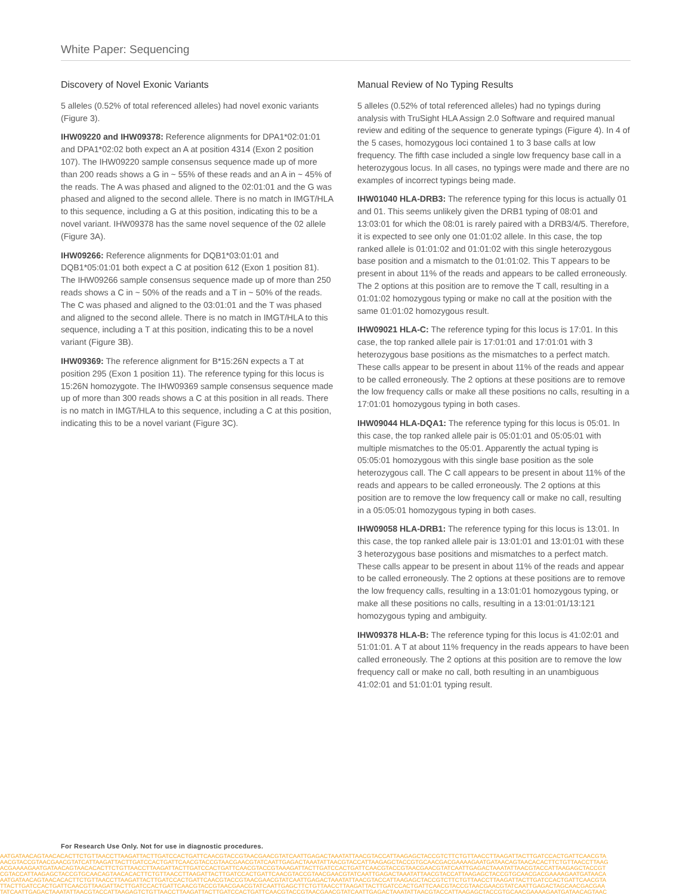White Paper: Sequencing
Discovery of Novel Exonic Variants
5 alleles (0.52% of total referenced alleles) had novel exonic variants (Figure 3).
IHW09220 and IHW09378: Reference alignments for DPA1*02:01:01 and DPA1*02:02 both expect an A at position 4314 (Exon 2 position 107). The IHW09220 sample consensus sequence made up of more than 200 reads shows a G in ~ 55% of these reads and an A in ~ 45% of the reads. The A was phased and aligned to the 02:01:01 and the G was phased and aligned to the second allele. There is no match in IMGT/HLA to this sequence, including a G at this position, indicating this to be a novel variant. IHW09378 has the same novel sequence of the 02 allele (Figure 3A).
IHW09266: Reference alignments for DQB1*03:01:01 and DQB1*05:01:01 both expect a C at position 612 (Exon 1 position 81). The IHW09266 sample consensus sequence made up of more than 250 reads shows a C in ~ 50% of the reads and a T in ~ 50% of the reads. The C was phased and aligned to the 03:01:01 and the T was phased and aligned to the second allele. There is no match in IMGT/HLA to this sequence, including a T at this position, indicating this to be a novel variant (Figure 3B).
IHW09369: The reference alignment for B*15:26N expects a T at position 295 (Exon 1 position 11). The reference typing for this locus is 15:26N homozygote. The IHW09369 sample consensus sequence made up of more than 300 reads shows a C at this position in all reads. There is no match in IMGT/HLA to this sequence, including a C at this position, indicating this to be a novel variant (Figure 3C).
Manual Review of No Typing Results
5 alleles (0.52% of total referenced alleles) had no typings during analysis with TruSight HLA Assign 2.0 Software and required manual review and editing of the sequence to generate typings (Figure 4). In 4 of the 5 cases, homozygous loci contained 1 to 3 base calls at low frequency. The fifth case included a single low frequency base call in a heterozygous locus. In all cases, no typings were made and there are no examples of incorrect typings being made.
IHW01040 HLA-DRB3: The reference typing for this locus is actually 01 and 01. This seems unlikely given the DRB1 typing of 08:01 and 13:03:01 for which the 08:01 is rarely paired with a DRB3/4/5. Therefore, it is expected to see only one 01:01:02 allele. In this case, the top ranked allele is 01:01:02 and 01:01:02 with this single heterozygous base position and a mismatch to the 01:01:02. This T appears to be present in about 11% of the reads and appears to be called erroneously. The 2 options at this position are to remove the T call, resulting in a 01:01:02 homozygous typing or make no call at the position with the same 01:01:02 homozygous result.
IHW09021 HLA-C: The reference typing for this locus is 17:01. In this case, the top ranked allele pair is 17:01:01 and 17:01:01 with 3 heterozygous base positions as the mismatches to a perfect match. These calls appear to be present in about 11% of the reads and appear to be called erroneously. The 2 options at these positions are to remove the low frequency calls or make all these positions no calls, resulting in a 17:01:01 homozygous typing in both cases.
IHW09044 HLA-DQA1: The reference typing for this locus is 05:01. In this case, the top ranked allele pair is 05:01:01 and 05:05:01 with multiple mismatches to the 05:01. Apparently the actual typing is 05:05:01 homozygous with this single base position as the sole heterozygous call. The C call appears to be present in about 11% of the reads and appears to be called erroneously. The 2 options at this position are to remove the low frequency call or make no call, resulting in a 05:05:01 homozygous typing in both cases.
IHW09058 HLA-DRB1: The reference typing for this locus is 13:01. In this case, the top ranked allele pair is 13:01:01 and 13:01:01 with these 3 heterozygous base positions and mismatches to a perfect match. These calls appear to be present in about 11% of the reads and appear to be called erroneously. The 2 options at these positions are to remove the low frequency calls, resulting in a 13:01:01 homozygous typing, or make all these positions no calls, resulting in a 13:01:01/13:121 homozygous typing and ambiguity.
IHW09378 HLA-B: The reference typing for this locus is 41:02:01 and 51:01:01. A T at about 11% frequency in the reads appears to have been called erroneously. The 2 options at this position are to remove the low frequency call or make no call, both resulting in an unambiguous 41:02:01 and 51:01:01 typing result.
For Research Use Only. Not for use in diagnostic procedures.
AATGATAACAGTAACACACTTCTGTTAACCTTAAGATTACTTGATCCACTGATTCAACGTACCGTAACGAACGTATCAATTGAGACTAAATATTAACGTACCATTAAGAGCTACCGTCTTCTGTTAACCTTAAGATTACTTGATCCACTGATTCAACGTA
AACGTACCGTAACGAACGTATCATTAAGATTACTTGATCCACTGATTCAACGTACCGTAACGAACGTATCAATTGAGACTAAATATTAACGTACCATTAAGAGCTACCGTGCAACGACGAAAAGAATGATAACAGTAACACACTTCTGTTAACCTTAAG
ACGAAAAGAATGATAACAGTAACACACTTCTGTTAACCTTAAGATTACTTGATCCACTGATTCAACGTACCGTAAAGATTACTTGATCCACTGATTCAACGTACCGTAACGAACGTATCAATTGAGACTAAATATTAACGTACCATTAAGAGCTACCGT
CGTACCATTAAGAGCTACCGTGCAACAGTAACACACTTCTGTTAACCTTAAGATTACTTGATCCACTGATTCAACGTACCGTAACGAACGTATCAATTGAGACTAAATATTAACGTACCATTAAGAGCTACCGTGCAACGACGAAAAGAATGATAACA
AATGATAACAGTAACACACTTCTGTTAACCTTAAGATTACTTGATCCACTGATTCAACGTACCGTAACGAACGTATCAATTGAGACTAAATATTAACGTACCATTAAGAGCTACCGTCTTCTGTTAACCTTAAGATTACTTGATCCACTGATTCAACGTA
TTACTTGATCCACTGATTCAACGTTAAGATTACTTGATCCACTGATTCAACGTACCGTAACGAACGTATCAATTGAGCTTCTGTTAACCTTAAGATTACTTGATCCACTGATTCAACGTACCGTAACGAACGTATCAATTGAGACTAGCAACGACGAA
TATCAATTGAGACTAAATATTAACGTACCATTAAGAGTCTGTTAACCTTAAGATTACTTGATCCACTGATTCAACGTACCGTAACGAACGTATCAATTGAGACTAAATATTAACGTACCATTAAGAGCTACCGTGCAACGAAAAGAATGATAACAGTAAC